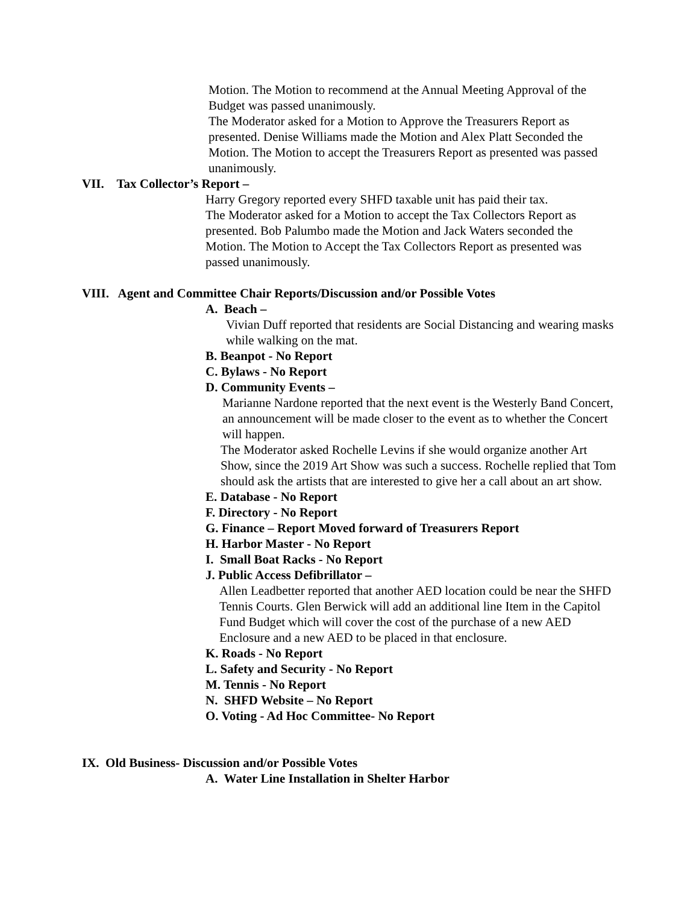Motion. The Motion to recommend at the Annual Meeting Approval of the Budget was passed unanimously.
The Moderator asked for a Motion to Approve the Treasurers Report as presented. Denise Williams made the Motion and Alex Platt Seconded the Motion. The Motion to accept the Treasurers Report as presented was passed unanimously.
VII. Tax Collector’s Report –
Harry Gregory reported every SHFD taxable unit has paid their tax.
The Moderator asked for a Motion to accept the Tax Collectors Report as presented. Bob Palumbo made the Motion and Jack Waters seconded the Motion. The Motion to Accept the Tax Collectors Report as presented was passed unanimously.
VIII. Agent and Committee Chair Reports/Discussion and/or Possible Votes
A. Beach –
Vivian Duff reported that residents are Social Distancing and wearing masks while walking on the mat.
B. Beanpot - No Report
C. Bylaws - No Report
D. Community Events –
Marianne Nardone reported that the next event is the Westerly Band Concert, an announcement will be made closer to the event as to whether the Concert will happen.
The Moderator asked Rochelle Levins if she would organize another Art Show, since the 2019 Art Show was such a success. Rochelle replied that Tom should ask the artists that are interested to give her a call about an art show.
E. Database - No Report
F. Directory - No Report
G. Finance – Report Moved forward of Treasurers Report
H. Harbor Master - No Report
I. Small Boat Racks - No Report
J. Public Access Defibrillator –
Allen Leadbetter reported that another AED location could be near the SHFD Tennis Courts. Glen Berwick will add an additional line Item in the Capitol Fund Budget which will cover the cost of the purchase of a new AED Enclosure and a new AED to be placed in that enclosure.
K. Roads - No Report
L. Safety and Security - No Report
M. Tennis - No Report
N. SHFD Website – No Report
O. Voting - Ad Hoc Committee- No Report
IX. Old Business- Discussion and/or Possible Votes
A. Water Line Installation in Shelter Harbor